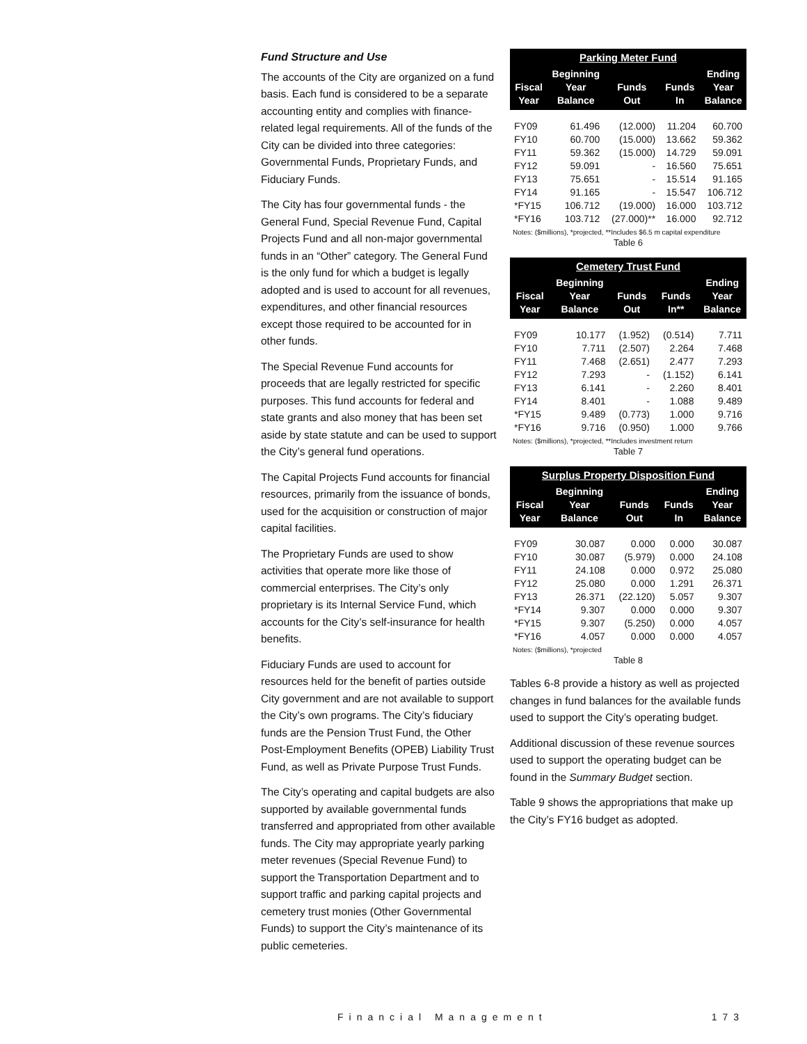Fund Structure and Use
The accounts of the City are organized on a fund basis. Each fund is considered to be a separate accounting entity and complies with finance-related legal requirements. All of the funds of the City can be divided into three categories: Governmental Funds, Proprietary Funds, and Fiduciary Funds.
The City has four governmental funds - the General Fund, Special Revenue Fund, Capital Projects Fund and all non-major governmental funds in an “Other” category. The General Fund is the only fund for which a budget is legally adopted and is used to account for all revenues, expenditures, and other financial resources except those required to be accounted for in other funds.
The Special Revenue Fund accounts for proceeds that are legally restricted for specific purposes. This fund accounts for federal and state grants and also money that has been set aside by state statute and can be used to support the City’s general fund operations.
The Capital Projects Fund accounts for financial resources, primarily from the issuance of bonds, used for the acquisition or construction of major capital facilities.
The Proprietary Funds are used to show activities that operate more like those of commercial enterprises. The City’s only proprietary is its Internal Service Fund, which accounts for the City’s self-insurance for health benefits.
Fiduciary Funds are used to account for resources held for the benefit of parties outside City government and are not available to support the City’s own programs. The City’s fiduciary funds are the Pension Trust Fund, the Other Post-Employment Benefits (OPEB) Liability Trust Fund, as well as Private Purpose Trust Funds.
The City’s operating and capital budgets are also supported by available governmental funds transferred and appropriated from other available funds. The City may appropriate yearly parking meter revenues (Special Revenue Fund) to support the Transportation Department and to support traffic and parking capital projects and cemetery trust monies (Other Governmental Funds) to support the City’s maintenance of its public cemeteries.
| Parking Meter Fund | | | | |
| --- | --- | --- | --- | --- |
| Fiscal Year | Beginning Year Balance | Funds Out | Funds In | Ending Year Balance |
| FY09 | 61.496 | (12.000) | 11.204 | 60.700 |
| FY10 | 60.700 | (15.000) | 13.662 | 59.362 |
| FY11 | 59.362 | (15.000) | 14.729 | 59.091 |
| FY12 | 59.091 | - | 16.560 | 75.651 |
| FY13 | 75.651 | - | 15.514 | 91.165 |
| FY14 | 91.165 | - | 15.547 | 106.712 |
| *FY15 | 106.712 | (19.000) | 16.000 | 103.712 |
| *FY16 | 103.712 | (27.000)** | 16.000 | 92.712 |
Notes: ($millions), *projected, **Includes $6.5 m capital expenditure
Table 6
| Cemetery Trust Fund | | | | |
| --- | --- | --- | --- | --- |
| Fiscal Year | Beginning Year Balance | Funds Out | Funds In** | Ending Year Balance |
| FY09 | 10.177 | (1.952) | (0.514) | 7.711 |
| FY10 | 7.711 | (2.507) | 2.264 | 7.468 |
| FY11 | 7.468 | (2.651) | 2.477 | 7.293 |
| FY12 | 7.293 | - | (1.152) | 6.141 |
| FY13 | 6.141 | - | 2.260 | 8.401 |
| FY14 | 8.401 | - | 1.088 | 9.489 |
| *FY15 | 9.489 | (0.773) | 1.000 | 9.716 |
| *FY16 | 9.716 | (0.950) | 1.000 | 9.766 |
Notes: ($millions), *projected, **Includes investment return
Table 7
| Surplus Property Disposition Fund | | | | |
| --- | --- | --- | --- | --- |
| Fiscal Year | Beginning Year Balance | Funds Out | Funds In | Ending Year Balance |
| FY09 | 30.087 | 0.000 | 0.000 | 30.087 |
| FY10 | 30.087 | (5.979) | 0.000 | 24.108 |
| FY11 | 24.108 | 0.000 | 0.972 | 25.080 |
| FY12 | 25.080 | 0.000 | 1.291 | 26.371 |
| FY13 | 26.371 | (22.120) | 5.057 | 9.307 |
| *FY14 | 9.307 | 0.000 | 0.000 | 9.307 |
| *FY15 | 9.307 | (5.250) | 0.000 | 4.057 |
| *FY16 | 4.057 | 0.000 | 0.000 | 4.057 |
Notes: ($millions), *projected
Table 8
Tables 6-8 provide a history as well as projected changes in fund balances for the available funds used to support the City’s operating budget.
Additional discussion of these revenue sources used to support the operating budget can be found in the Summary Budget section.
Table 9 shows the appropriations that make up the City’s FY16 budget as adopted.
Financial Management 173